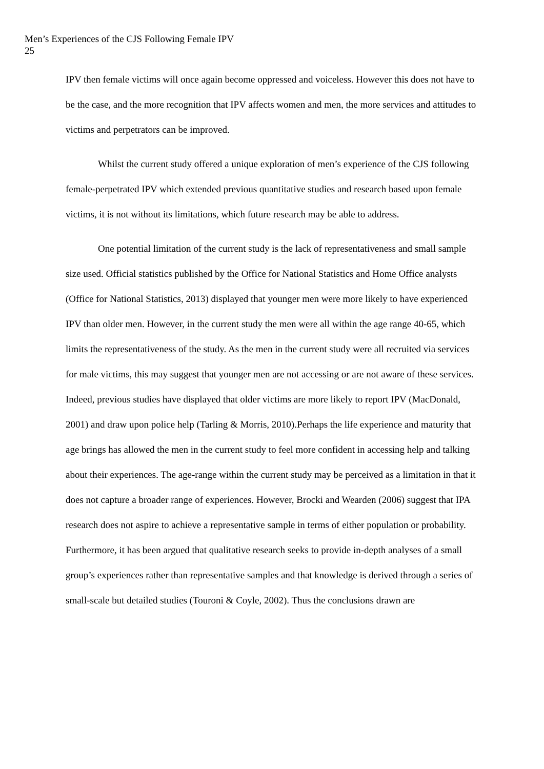Men’s Experiences of the CJS Following Female IPV
25
IPV then female victims will once again become oppressed and voiceless. However this does not have to be the case, and the more recognition that IPV affects women and men, the more services and attitudes to victims and perpetrators can be improved.
Whilst the current study offered a unique exploration of men’s experience of the CJS following female-perpetrated IPV which extended previous quantitative studies and research based upon female victims, it is not without its limitations, which future research may be able to address.
One potential limitation of the current study is the lack of representativeness and small sample size used. Official statistics published by the Office for National Statistics and Home Office analysts (Office for National Statistics, 2013) displayed that younger men were more likely to have experienced IPV than older men. However, in the current study the men were all within the age range 40-65, which limits the representativeness of the study. As the men in the current study were all recruited via services for male victims, this may suggest that younger men are not accessing or are not aware of these services. Indeed, previous studies have displayed that older victims are more likely to report IPV (MacDonald, 2001) and draw upon police help (Tarling & Morris, 2010).Perhaps the life experience and maturity that age brings has allowed the men in the current study to feel more confident in accessing help and talking about their experiences. The age-range within the current study may be perceived as a limitation in that it does not capture a broader range of experiences. However, Brocki and Wearden (2006) suggest that IPA research does not aspire to achieve a representative sample in terms of either population or probability. Furthermore, it has been argued that qualitative research seeks to provide in-depth analyses of a small group’s experiences rather than representative samples and that knowledge is derived through a series of small-scale but detailed studies (Touroni & Coyle, 2002). Thus the conclusions drawn are